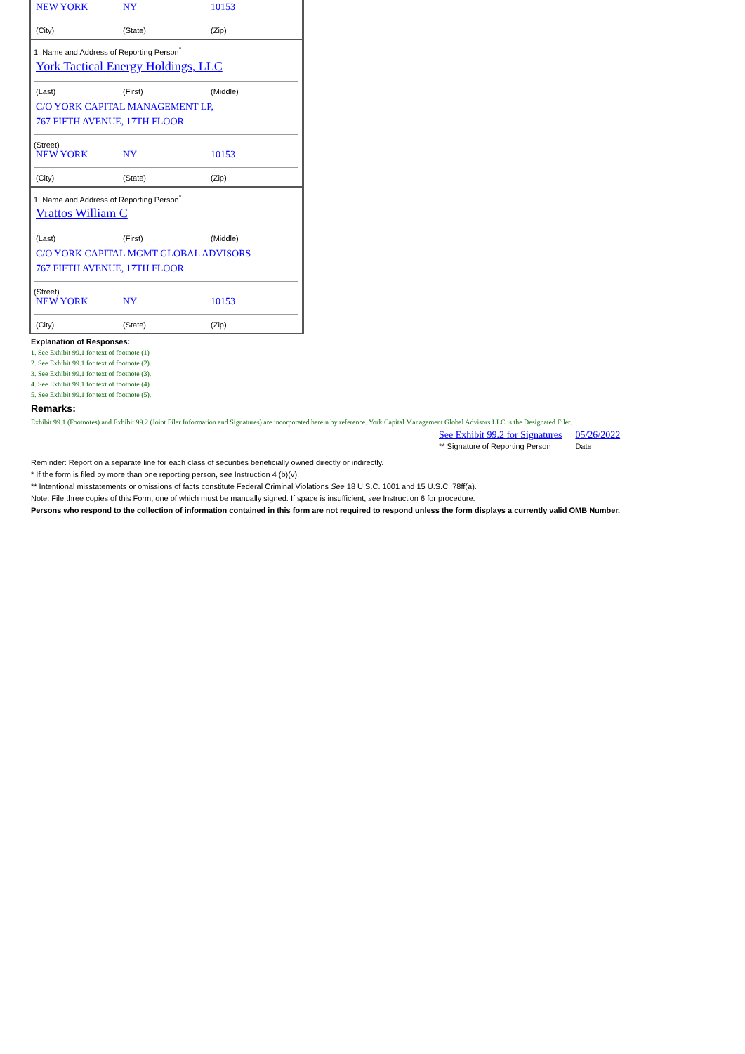NEW YORK NY 10153
(City) (State) (Zip)
1. Name and Address of Reporting Person<sup>*</sup>
York Tactical Energy Holdings, LLC
(Last) (First) (Middle)
C/O YORK CAPITAL MANAGEMENT LP,
767 FIFTH AVENUE, 17TH FLOOR
(Street)
NEW YORK NY 10153
(City) (State) (Zip)
1. Name and Address of Reporting Person<sup>*</sup>
Vrattos William C
(Last) (First) (Middle)
C/O YORK CAPITAL MGMT GLOBAL ADVISORS
767 FIFTH AVENUE, 17TH FLOOR
(Street)
NEW YORK NY 10153
(City) (State) (Zip)
Explanation of Responses:
1. See Exhibit 99.1 for text of footnote (1)
2. See Exhibit 99.1 for text of footnote (2).
3. See Exhibit 99.1 for text of footnote (3).
4. See Exhibit 99.1 for text of footnote (4)
5. See Exhibit 99.1 for text of footnote (5).
Remarks:
Exhibit 99.1 (Footnotes) and Exhibit 99.2 (Joint Filer Information and Signatures) are incorporated herein by reference. York Capital Management Global Advisors LLC is the Designated Filer.
| See Exhibit 99.2 for Signatures | 05/26/2022 |
| ** Signature of Reporting Person | Date |
Reminder: Report on a separate line for each class of securities beneficially owned directly or indirectly.
* If the form is filed by more than one reporting person, see Instruction 4 (b)(v).
** Intentional misstatements or omissions of facts constitute Federal Criminal Violations See 18 U.S.C. 1001 and 15 U.S.C. 78ff(a).
Note: File three copies of this Form, one of which must be manually signed. If space is insufficient, see Instruction 6 for procedure.
Persons who respond to the collection of information contained in this form are not required to respond unless the form displays a currently valid OMB Number.